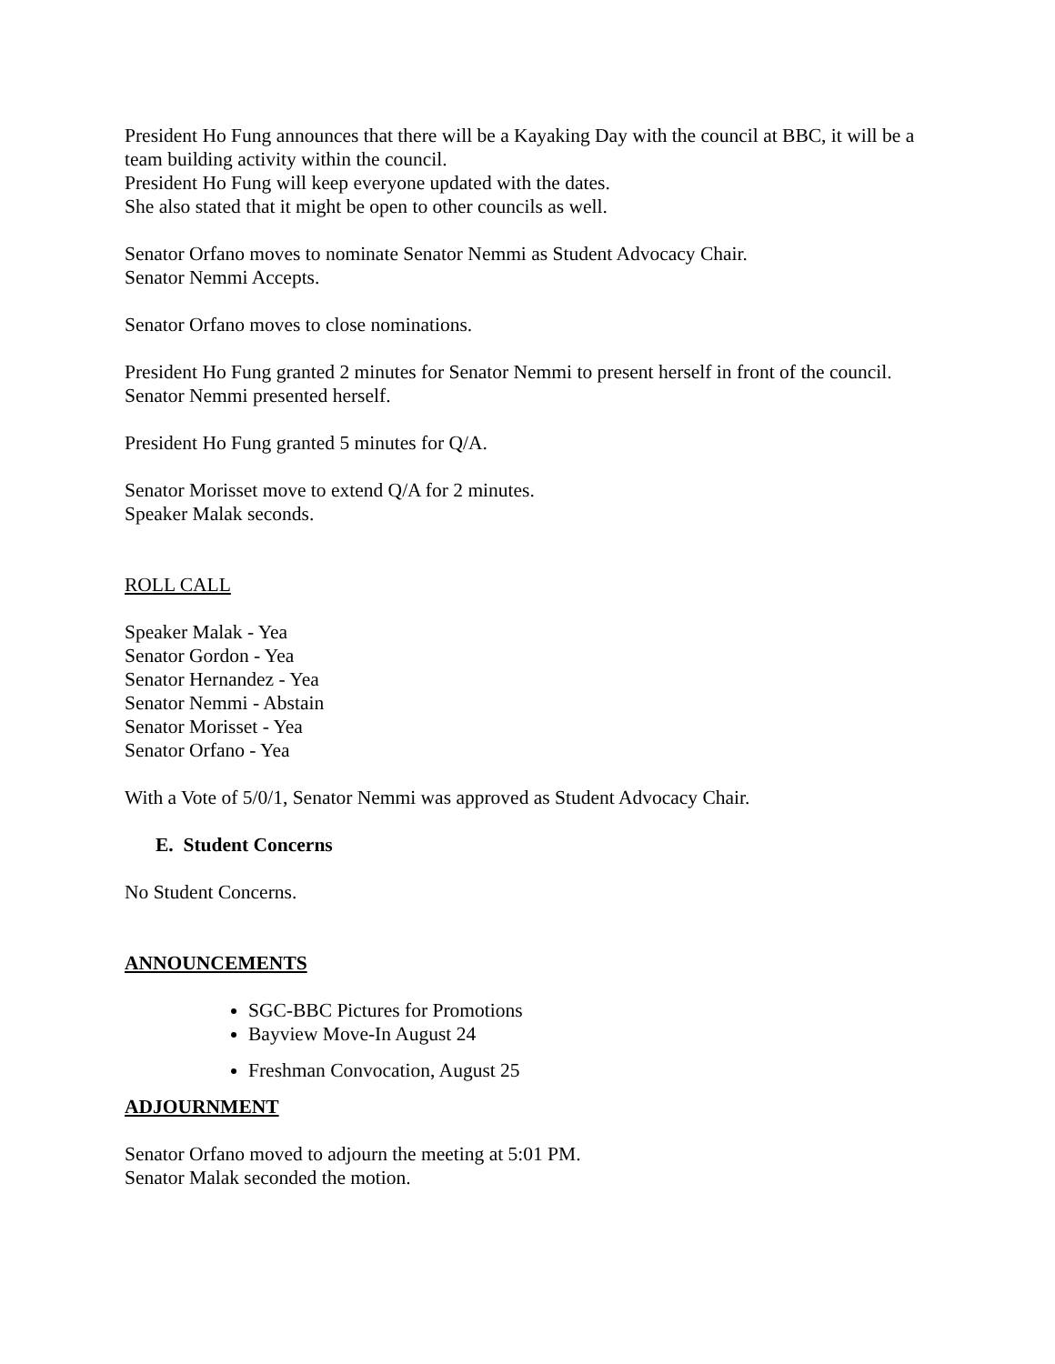President Ho Fung announces that there will be a Kayaking Day with the council at BBC, it will be a team building activity within the council.
President Ho Fung will keep everyone updated with the dates.
She also stated that it might be open to other councils as well.
Senator Orfano moves to nominate Senator Nemmi as Student Advocacy Chair.
Senator Nemmi Accepts.
Senator Orfano moves to close nominations.
President Ho Fung granted 2 minutes for Senator Nemmi to present herself in front of the council.
Senator Nemmi presented herself.
President Ho Fung granted 5 minutes for Q/A.
Senator Morisset move to extend Q/A for 2 minutes.
Speaker Malak seconds.
ROLL CALL
Speaker Malak - Yea
Senator Gordon - Yea
Senator Hernandez - Yea
Senator Nemmi - Abstain
Senator Morisset - Yea
Senator Orfano - Yea
With a Vote of 5/0/1, Senator Nemmi was approved as Student Advocacy Chair.
E. Student Concerns
No Student Concerns.
ANNOUNCEMENTS
SGC-BBC Pictures for Promotions
Bayview Move-In August 24
Freshman Convocation, August 25
ADJOURNMENT
Senator Orfano moved to adjourn the meeting at 5:01 PM.
Senator Malak seconded the motion.